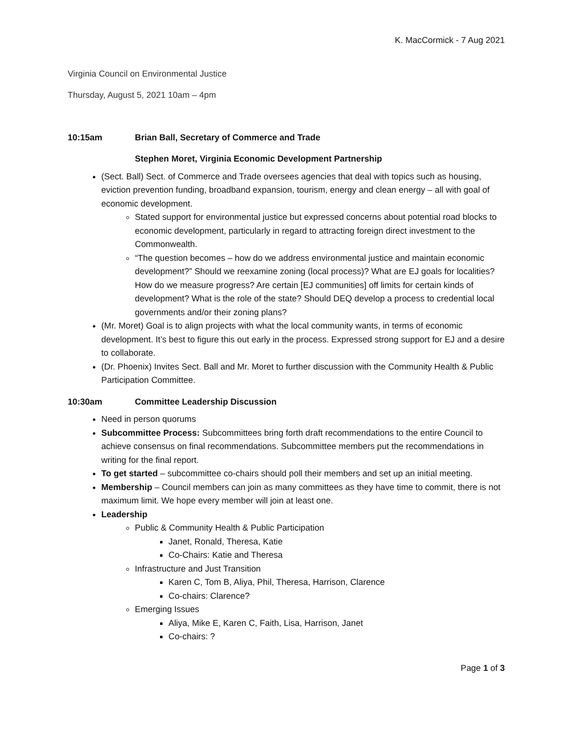K. MacCormick - 7 Aug 2021
Virginia Council on Environmental Justice
Thursday, August 5, 2021 10am – 4pm
10:15am Brian Ball, Secretary of Commerce and Trade
Stephen Moret, Virginia Economic Development Partnership
(Sect. Ball) Sect. of Commerce and Trade oversees agencies that deal with topics such as housing, eviction prevention funding, broadband expansion, tourism, energy and clean energy – all with goal of economic development.
Stated support for environmental justice but expressed concerns about potential road blocks to economic development, particularly in regard to attracting foreign direct investment to the Commonwealth.
“The question becomes – how do we address environmental justice and maintain economic development?” Should we reexamine zoning (local process)? What are EJ goals for localities? How do we measure progress? Are certain [EJ communities] off limits for certain kinds of development? What is the role of the state? Should DEQ develop a process to credential local governments and/or their zoning plans?
(Mr. Moret) Goal is to align projects with what the local community wants, in terms of economic development. It’s best to figure this out early in the process. Expressed strong support for EJ and a desire to collaborate.
(Dr. Phoenix) Invites Sect. Ball and Mr. Moret to further discussion with the Community Health & Public Participation Committee.
10:30am Committee Leadership Discussion
Need in person quorums
Subcommittee Process: Subcommittees bring forth draft recommendations to the entire Council to achieve consensus on final recommendations. Subcommittee members put the recommendations in writing for the final report.
To get started – subcommittee co-chairs should poll their members and set up an initial meeting.
Membership – Council members can join as many committees as they have time to commit, there is not maximum limit. We hope every member will join at least one.
Leadership
Public & Community Health & Public Participation
Janet, Ronald, Theresa, Katie
Co-Chairs: Katie and Theresa
Infrastructure and Just Transition
Karen C, Tom B, Aliya, Phil, Theresa, Harrison, Clarence
Co-chairs: Clarence?
Emerging Issues
Aliya, Mike E, Karen C, Faith, Lisa, Harrison, Janet
Co-chairs: ?
Page 1 of 3